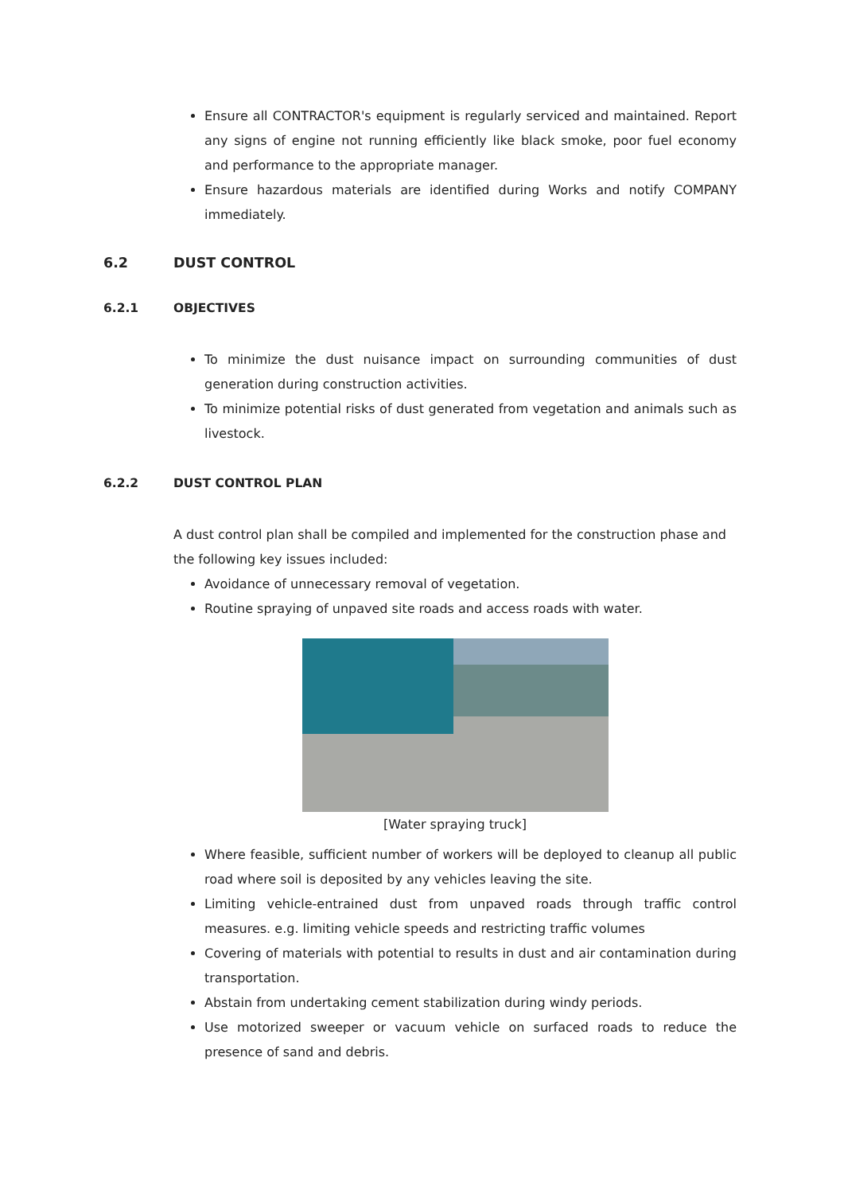Ensure all CONTRACTOR's equipment is regularly serviced and maintained. Report any signs of engine not running efficiently like black smoke, poor fuel economy and performance to the appropriate manager.
Ensure hazardous materials are identified during Works and notify COMPANY immediately.
6.2 DUST CONTROL
6.2.1 OBJECTIVES
To minimize the dust nuisance impact on surrounding communities of dust generation during construction activities.
To minimize potential risks of dust generated from vegetation and animals such as livestock.
6.2.2 DUST CONTROL PLAN
A dust control plan shall be compiled and implemented for the construction phase and the following key issues included:
Avoidance of unnecessary removal of vegetation.
Routine spraying of unpaved site roads and access roads with water.
[Water spraying truck]
Where feasible, sufficient number of workers will be deployed to cleanup all public road where soil is deposited by any vehicles leaving the site.
Limiting vehicle-entrained dust from unpaved roads through traffic control measures. e.g. limiting vehicle speeds and restricting traffic volumes
Covering of materials with potential to results in dust and air contamination during transportation.
Abstain from undertaking cement stabilization during windy periods.
Use motorized sweeper or vacuum vehicle on surfaced roads to reduce the presence of sand and debris.